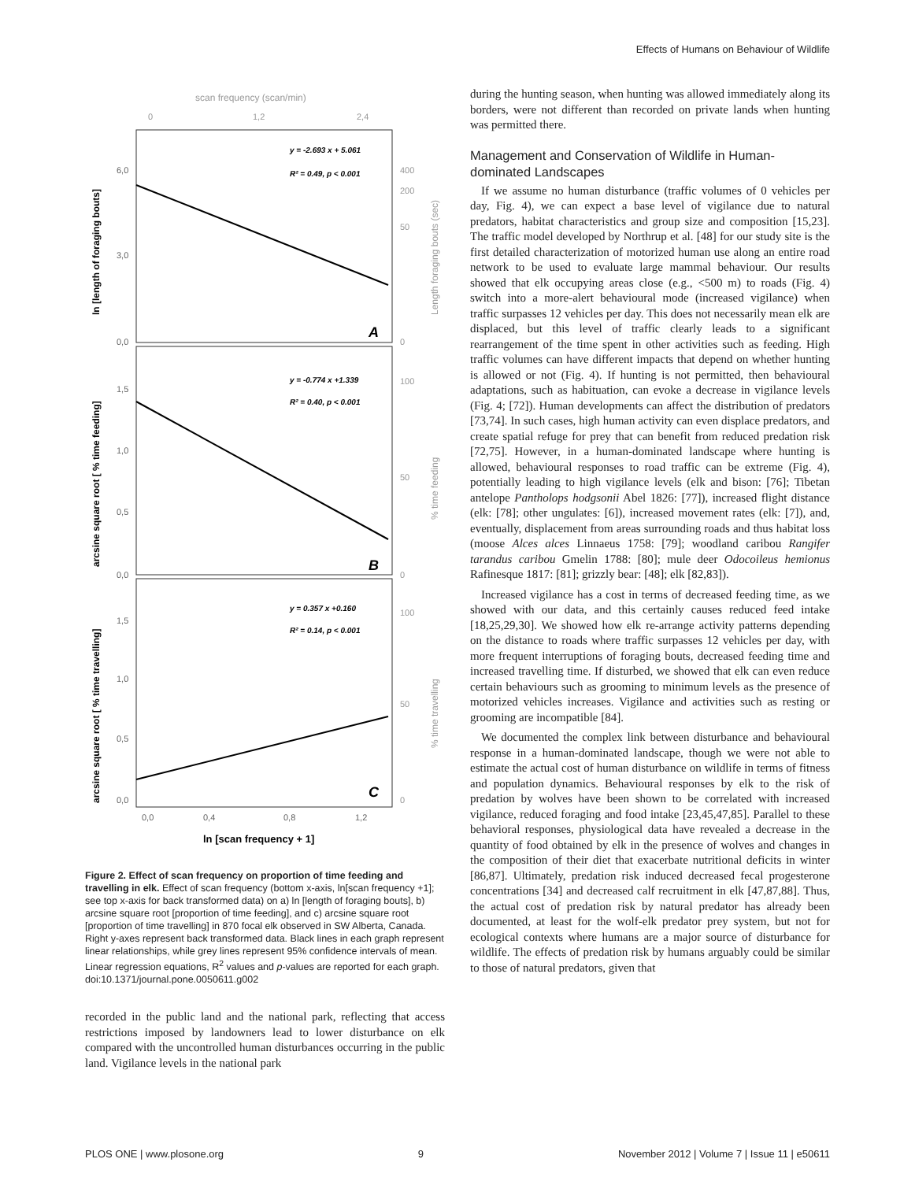Effects of Humans on Behaviour of Wildlife
scan frequency (scan/min)
0
1,2
2,4
y = -2.693 x + 5.061
R² = 0.49, p < 0.001
A
y = -0.774 x +1.339
R² = 0.40, p < 0.001
B
y = 0.357 x +0.160
R² = 0.14, p < 0.001
C
6,0
3,0
0,0
1,5
1,0
0,5
0,0
1,5
1,0
0,5
0,0
400
200
50
0
100
50
0
100
50
0
0,0
0,4
0,8
1,2
ln [scan frequency + 1]
ln [length of foraging bouts]
arcsine square root [ % time feeding]
arcsine square root [ % time travelling]
Length foraging bouts (sec)
% time feeding
% time travelling
Figure 2. Effect of scan frequency on proportion of time feeding and travelling in elk. Effect of scan frequency (bottom x-axis, ln[scan frequency +1]; see top x-axis for back transformed data) on a) ln [length of foraging bouts], b) arcsine square root [proportion of time feeding], and c) arcsine square root [proportion of time travelling] in 870 focal elk observed in SW Alberta, Canada. Right y-axes represent back transformed data. Black lines in each graph represent linear relationships, while grey lines represent 95% confidence intervals of mean. Linear regression equations, R<sup>2</sup> values and p-values are reported for each graph.
doi:10.1371/journal.pone.0050611.g002
recorded in the public land and the national park, reflecting that access restrictions imposed by landowners lead to lower disturbance on elk compared with the uncontrolled human disturbances occurring in the public land. Vigilance levels in the national park
during the hunting season, when hunting was allowed immediately along its borders, were not different than recorded on private lands when hunting was permitted there.
Management and Conservation of Wildlife in Human-dominated Landscapes
If we assume no human disturbance (traffic volumes of 0 vehicles per day, Fig. 4), we can expect a base level of vigilance due to natural predators, habitat characteristics and group size and composition [15,23]. The traffic model developed by Northrup et al. [48] for our study site is the first detailed characterization of motorized human use along an entire road network to be used to evaluate large mammal behaviour. Our results showed that elk occupying areas close (e.g., <500 m) to roads (Fig. 4) switch into a more-alert behavioural mode (increased vigilance) when traffic surpasses 12 vehicles per day. This does not necessarily mean elk are displaced, but this level of traffic clearly leads to a significant rearrangement of the time spent in other activities such as feeding. High traffic volumes can have different impacts that depend on whether hunting is allowed or not (Fig. 4). If hunting is not permitted, then behavioural adaptations, such as habituation, can evoke a decrease in vigilance levels (Fig. 4; [72]). Human developments can affect the distribution of predators [73,74]. In such cases, high human activity can even displace predators, and create spatial refuge for prey that can benefit from reduced predation risk [72,75]. However, in a human-dominated landscape where hunting is allowed, behavioural responses to road traffic can be extreme (Fig. 4), potentially leading to high vigilance levels (elk and bison: [76]; Tibetan antelope Pantholops hodgsonii Abel 1826: [77]), increased flight distance (elk: [78]; other ungulates: [6]), increased movement rates (elk: [7]), and, eventually, displacement from areas surrounding roads and thus habitat loss (moose Alces alces Linnaeus 1758: [79]; woodland caribou Rangifer tarandus caribou Gmelin 1788: [80]; mule deer Odocoileus hemionus Rafinesque 1817: [81]; grizzly bear: [48]; elk [82,83]).
Increased vigilance has a cost in terms of decreased feeding time, as we showed with our data, and this certainly causes reduced feed intake [18,25,29,30]. We showed how elk re-arrange activity patterns depending on the distance to roads where traffic surpasses 12 vehicles per day, with more frequent interruptions of foraging bouts, decreased feeding time and increased travelling time. If disturbed, we showed that elk can even reduce certain behaviours such as grooming to minimum levels as the presence of motorized vehicles increases. Vigilance and activities such as resting or grooming are incompatible [84].
We documented the complex link between disturbance and behavioural response in a human-dominated landscape, though we were not able to estimate the actual cost of human disturbance on wildlife in terms of fitness and population dynamics. Behavioural responses by elk to the risk of predation by wolves have been shown to be correlated with increased vigilance, reduced foraging and food intake [23,45,47,85]. Parallel to these behavioral responses, physiological data have revealed a decrease in the quantity of food obtained by elk in the presence of wolves and changes in the composition of their diet that exacerbate nutritional deficits in winter [86,87]. Ultimately, predation risk induced decreased fecal progesterone concentrations [34] and decreased calf recruitment in elk [47,87,88]. Thus, the actual cost of predation risk by natural predator has already been documented, at least for the wolf-elk predator prey system, but not for ecological contexts where humans are a major source of disturbance for wildlife. The effects of predation risk by humans arguably could be similar to those of natural predators, given that
PLOS ONE | www.plosone.org 9 November 2012 | Volume 7 | Issue 11 | e50611